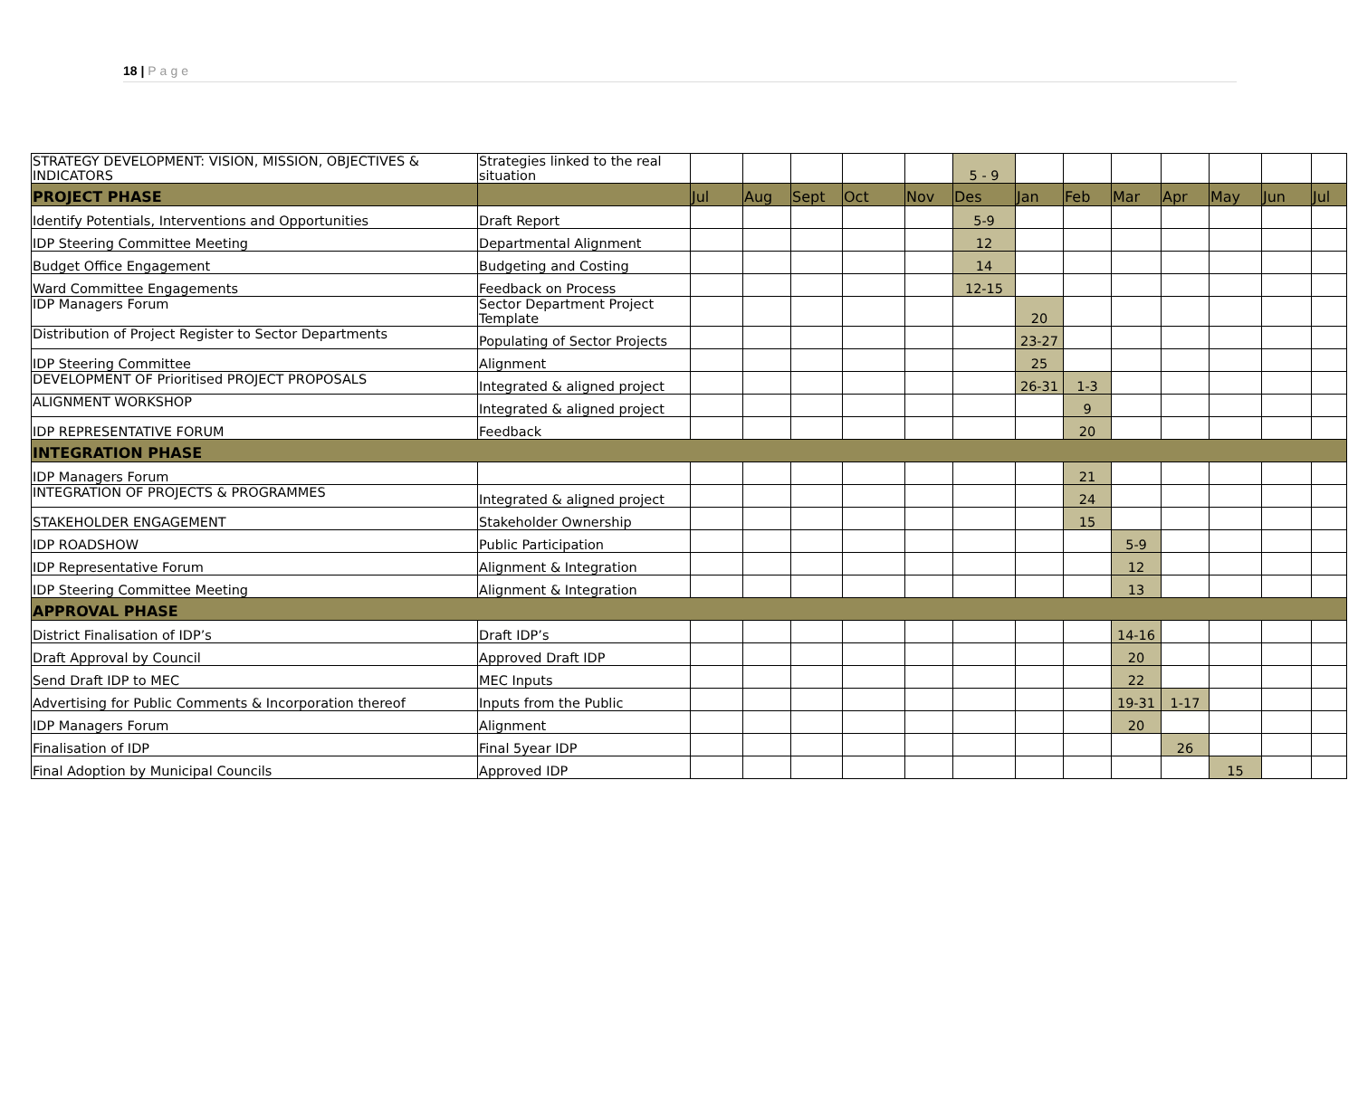18 | Page
| STRATEGY DEVELOPMENT: VISION, MISSION, OBJECTIVES & INDICATORS | Strategies linked to the real situation | | | | | | 5 - 9 | | | | | | | |
| PROJECT PHASE | | Jul | Aug | Sept | Oct | Nov | Des | Jan | Feb | Mar | Apr | May | Jun | Jul |
| Identify Potentials, Interventions and Opportunities | Draft Report | | | | | | 5-9 | | | | | | | |
| IDP Steering Committee Meeting | Departmental Alignment | | | | | | 12 | | | | | | | |
| Budget Office Engagement | Budgeting and Costing | | | | | | 14 | | | | | | | |
| Ward Committee Engagements | Feedback on Process | | | | | | 12-15 | | | | | | | |
| IDP Managers Forum | Sector Department Project Template | | | | | | | 20 | | | | | | |
| Distribution of Project Register to Sector Departments | Populating of Sector Projects | | | | | | | 23-27 | | | | | | |
| IDP Steering Committee | Alignment | | | | | | | 25 | | | | | | |
| DEVELOPMENT OF Prioritised PROJECT PROPOSALS | Integrated & aligned project | | | | | | | 26-31 | 1-3 | | | | | |
| ALIGNMENT WORKSHOP | Integrated & aligned project | | | | | | | | 9 | | | | | |
| IDP REPRESENTATIVE FORUM | Feedback | | | | | | | | 20 | | | | | |
| INTEGRATION PHASE | | | | | | | | | | | | | | |
| IDP Managers Forum | | | | | | | | | 21 | | | | | |
| INTEGRATION OF PROJECTS & PROGRAMMES | Integrated & aligned project | | | | | | | | 24 | | | | | |
| STAKEHOLDER ENGAGEMENT | Stakeholder Ownership | | | | | | | | 15 | | | | | |
| IDP ROADSHOW | Public Participation | | | | | | | | | 5-9 | | | | |
| IDP Representative Forum | Alignment & Integration | | | | | | | | | 12 | | | | |
| IDP Steering Committee Meeting | Alignment & Integration | | | | | | | | | 13 | | | | |
| APPROVAL PHASE | | | | | | | | | | | | | | |
| District Finalisation of IDP’s | Draft IDP’s | | | | | | | | | 14-16 | | | | |
| Draft Approval by Council | Approved Draft IDP | | | | | | | | | 20 | | | | |
| Send Draft IDP to MEC | MEC Inputs | | | | | | | | | 22 | | | | |
| Advertising for Public Comments & Incorporation thereof | Inputs from the Public | | | | | | | | | 19-31 | 1-17 | | | |
| IDP Managers Forum | Alignment | | | | | | | | | 20 | | | | |
| Finalisation of IDP | Final 5year IDP | | | | | | | | | | 26 | | | |
| Final Adoption by Municipal Councils | Approved IDP | | | | | | | | | | | 15 | | |